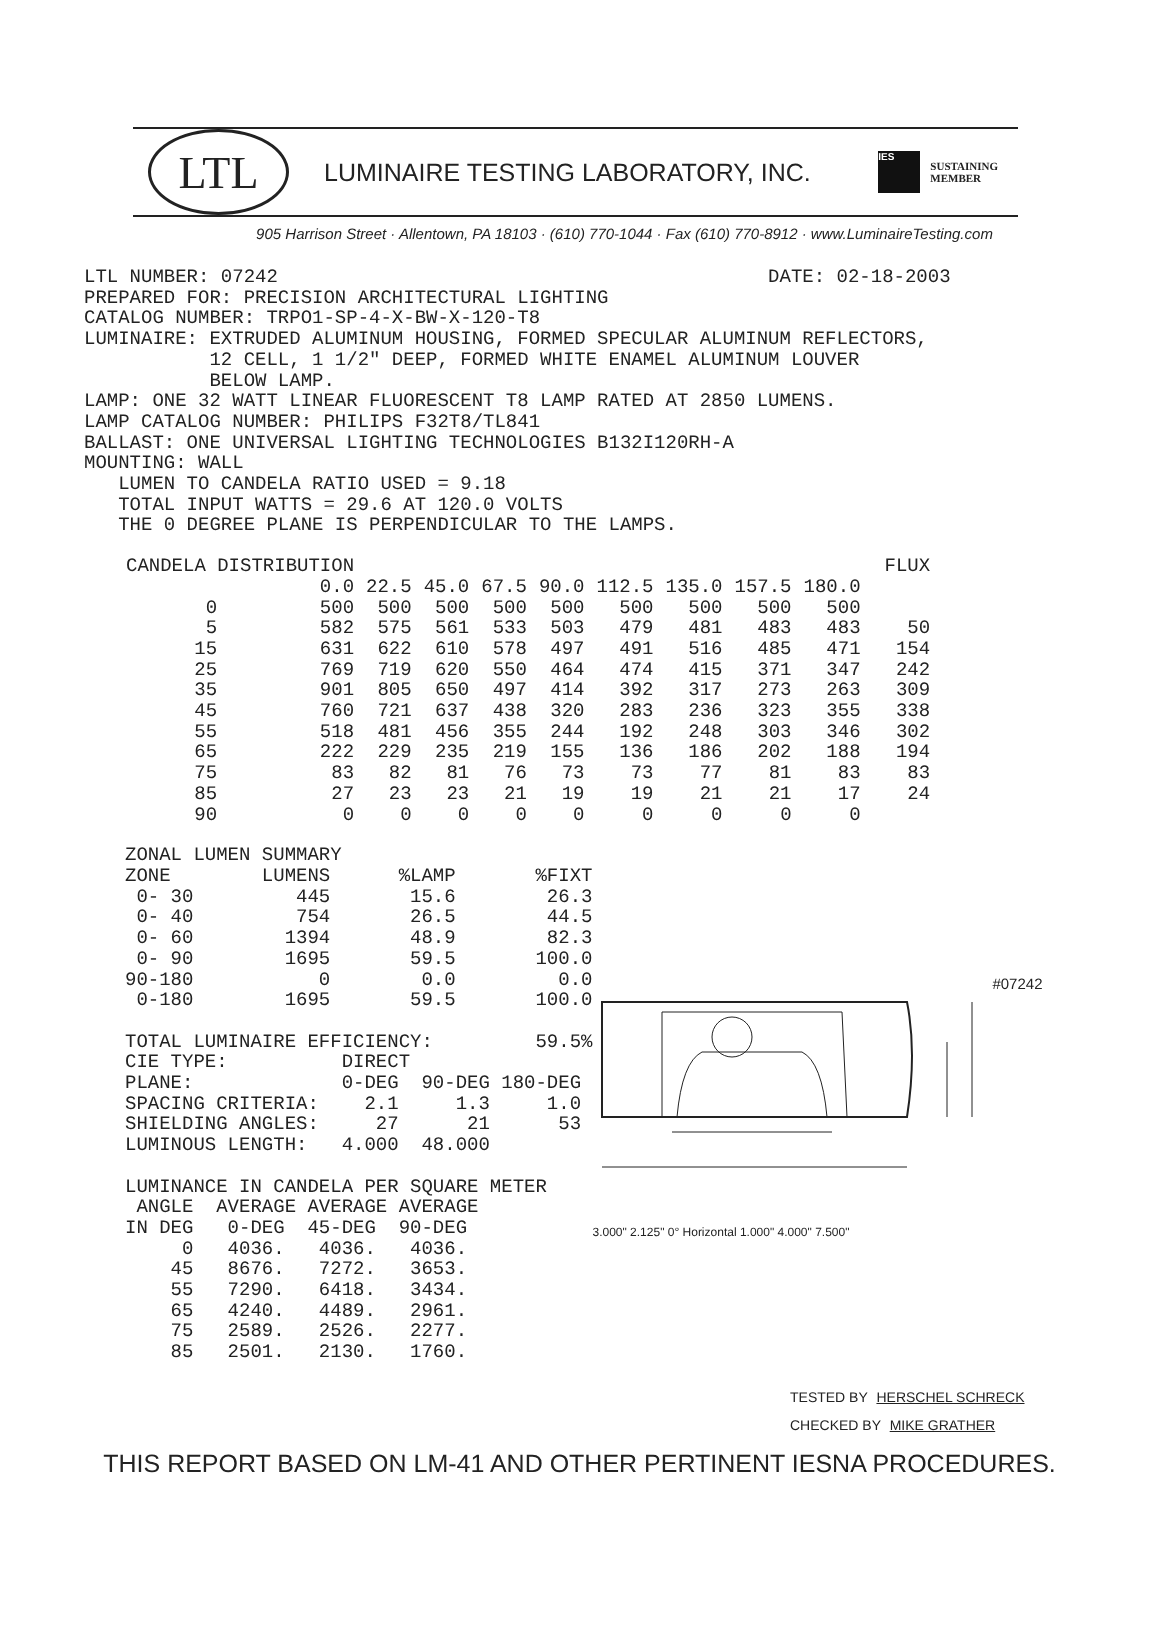LTL
LUMINAIRE TESTING LABORATORY, INC.
IES
SUSTAINING
MEMBER
905 Harrison Street · Allentown, PA 18103 · (610) 770-1044 · Fax (610) 770-8912 · www.LuminaireTesting.com
LTL NUMBER: 07242                                           DATE: 02-18-2003
PREPARED FOR: PRECISION ARCHITECTURAL LIGHTING
CATALOG NUMBER: TRPO1-SP-4-X-BW-X-120-T8
LUMINAIRE: EXTRUDED ALUMINUM HOUSING, FORMED SPECULAR ALUMINUM REFLECTORS,
           12 CELL, 1 1/2" DEEP, FORMED WHITE ENAMEL ALUMINUM LOUVER
           BELOW LAMP.
LAMP: ONE 32 WATT LINEAR FLUORESCENT T8 LAMP RATED AT 2850 LUMENS.
LAMP CATALOG NUMBER: PHILIPS F32T8/TL841
BALLAST: ONE UNIVERSAL LIGHTING TECHNOLOGIES B132I120RH-A
MOUNTING: WALL
   LUMEN TO CANDELA RATIO USED = 9.18
   TOTAL INPUT WATTS = 29.6 AT 120.0 VOLTS
   THE 0 DEGREE PLANE IS PERPENDICULAR TO THE LAMPS.
| CANDELA DISTRIBUTION | | | | | | | | | | | FLUX |
| --- | --- | --- | --- | --- | --- | --- | --- | --- | --- | --- | --- |
| | 0.0 | 22.5 | 45.0 | 67.5 | 90.0 | 112.5 | 135.0 | 157.5 | 180.0 | | |
| 0 | 500 | 500 | 500 | 500 | 500 | 500 | 500 | 500 | 500 | | |
| 5 | 582 | 575 | 561 | 533 | 503 | 479 | 481 | 483 | 483 | | 50 |
| 15 | 631 | 622 | 610 | 578 | 497 | 491 | 516 | 485 | 471 | | 154 |
| 25 | 769 | 719 | 620 | 550 | 464 | 474 | 415 | 371 | 347 | | 242 |
| 35 | 901 | 805 | 650 | 497 | 414 | 392 | 317 | 273 | 263 | | 309 |
| 45 | 760 | 721 | 637 | 438 | 320 | 283 | 236 | 323 | 355 | | 338 |
| 55 | 518 | 481 | 456 | 355 | 244 | 192 | 248 | 303 | 346 | | 302 |
| 65 | 222 | 229 | 235 | 219 | 155 | 136 | 186 | 202 | 188 | | 194 |
| 75 | 83 | 82 | 81 | 76 | 73 | 73 | 77 | 81 | 83 | | 83 |
| 85 | 27 | 23 | 23 | 21 | 19 | 19 | 21 | 21 | 17 | | 24 |
| 90 | 0 | 0 | 0 | 0 | 0 | 0 | 0 | 0 | 0 | | |
ZONAL LUMEN SUMMARY
ZONE        LUMENS      %LAMP       %FIXT
 0- 30         445       15.6        26.3
 0- 40         754       26.5        44.5
 0- 60        1394       48.9        82.3
 0- 90        1695       59.5       100.0
90-180           0        0.0         0.0
 0-180        1695       59.5       100.0

TOTAL LUMINAIRE EFFICIENCY:         59.5%
CIE TYPE:          DIRECT
PLANE:             0-DEG  90-DEG 180-DEG
SPACING CRITERIA:    2.1     1.3     1.0
SHIELDING ANGLES:     27      21      53
LUMINOUS LENGTH:   4.000  48.000

LUMINANCE IN CANDELA PER SQUARE METER
 ANGLE  AVERAGE AVERAGE AVERAGE
IN DEG   0-DEG  45-DEG  90-DEG
     0   4036.   4036.   4036.
    45   8676.   7272.   3653.
    55   7290.   6418.   3434.
    65   4240.   4489.   2961.
    75   2589.   2526.   2277.
    85   2501.   2130.   1760.
#07242
3.000" 2.125" 0° Horizontal 1.000" 4.000" 7.500"
TESTED BY HERSCHEL SCHRECK
CHECKED BY MIKE GRATHER
THIS REPORT BASED ON LM-41 AND OTHER PERTINENT IESNA PROCEDURES.